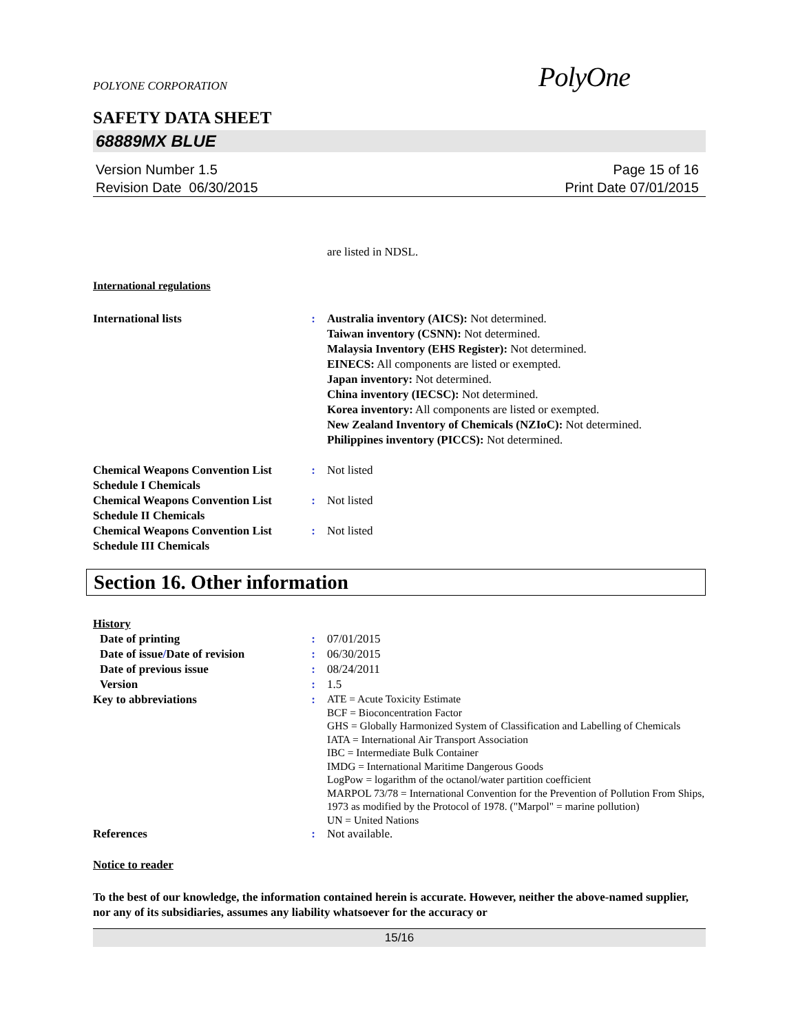POLYONE CORPORATION PolyOne
SAFETY DATA SHEET
68889MX BLUE
Version Number 1.5
Revision Date 06/30/2015
Page 15 of 16
Print Date 07/01/2015
are listed in NDSL.
International regulations
International lists : Australia inventory (AICS): Not determined.
Taiwan inventory (CSNN): Not determined.
Malaysia Inventory (EHS Register): Not determined.
EINECS: All components are listed or exempted.
Japan inventory: Not determined.
China inventory (IECSC): Not determined.
Korea inventory: All components are listed or exempted.
New Zealand Inventory of Chemicals (NZIoC): Not determined.
Philippines inventory (PICCS): Not determined.
Chemical Weapons Convention List Schedule I Chemicals
: Not listed
Chemical Weapons Convention List Schedule II Chemicals
: Not listed
Chemical Weapons Convention List Schedule III Chemicals
: Not listed
Section 16. Other information
History
Date of printing : 07/01/2015
Date of issue/Date of revision
: 06/30/2015
Date of previous issue : 08/24/2011
Version : 1.5
Key to abbreviations :
ATE = Acute Toxicity Estimate
BCF = Bioconcentration Factor
GHS = Globally Harmonized System of Classification and Labelling of Chemicals
IATA = International Air Transport Association
IBC = Intermediate Bulk Container
IMDG = International Maritime Dangerous Goods
LogPow = logarithm of the octanol/water partition coefficient
MARPOL 73/78 = International Convention for the Prevention of Pollution From Ships, 1973 as modified by the Protocol of 1978. ("Marpol" = marine pollution)
UN = United Nations
References : Not available.
Notice to reader
To the best of our knowledge, the information contained herein is accurate. However, neither the above-named supplier, nor any of its subsidiaries, assumes any liability whatsoever for the accuracy or
15/16